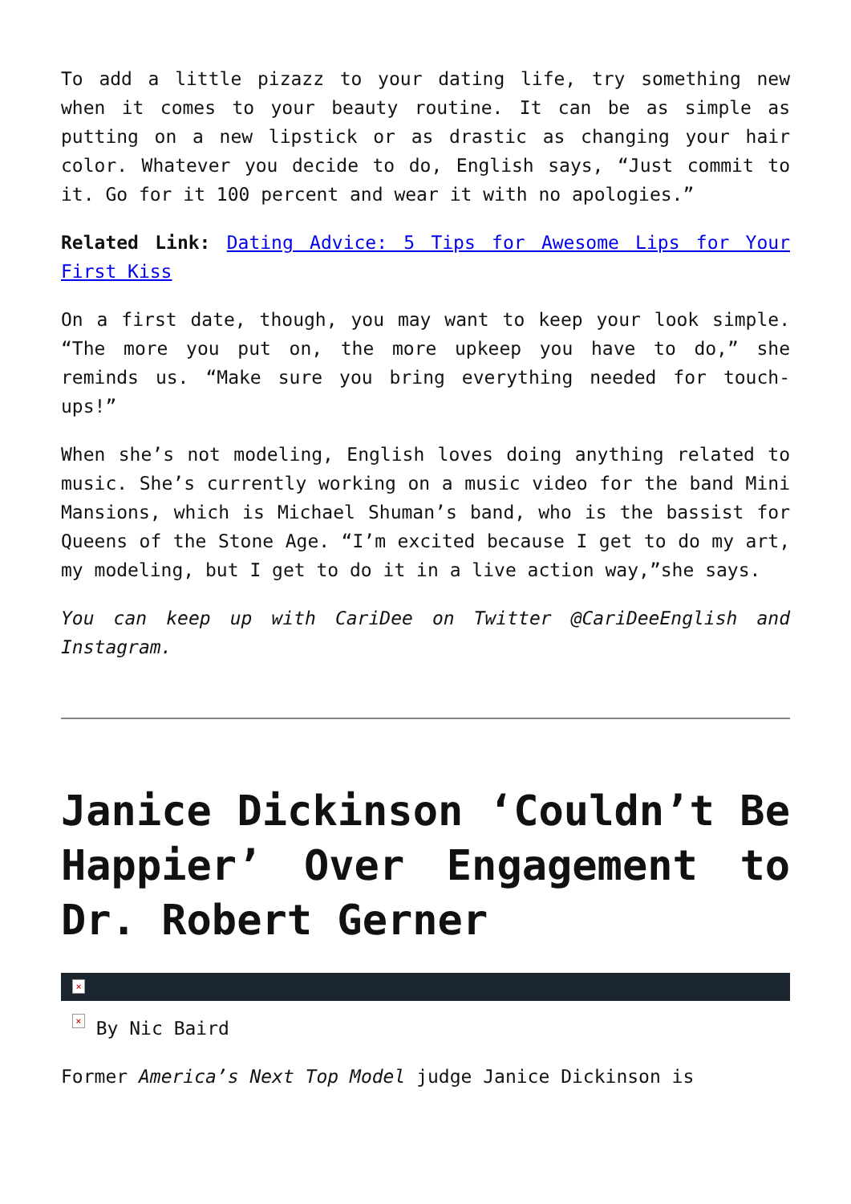To add a little pizazz to your dating life, try something new when it comes to your beauty routine. It can be as simple as putting on a new lipstick or as drastic as changing your hair color. Whatever you decide to do, English says, “Just commit to it. Go for it 100 percent and wear it with no apologies.”
Related Link: Dating Advice: 5 Tips for Awesome Lips for Your First Kiss
On a first date, though, you may want to keep your look simple. “The more you put on, the more upkeep you have to do,” she reminds us. “Make sure you bring everything needed for touch-ups!”
When she’s not modeling, English loves doing anything related to music. She’s currently working on a music video for the band Mini Mansions, which is Michael Shuman’s band, who is the bassist for Queens of the Stone Age. “I’m excited because I get to do my art, my modeling, but I get to do it in a live action way,”she says.
You can keep up with CariDee on Twitter @CariDeeEnglish and Instagram.
Janice Dickinson ‘Couldn’t Be Happier’ Over Engagement to Dr. Robert Gerner
×
× By Nic Baird
Former America’s Next Top Model judge Janice Dickinson is